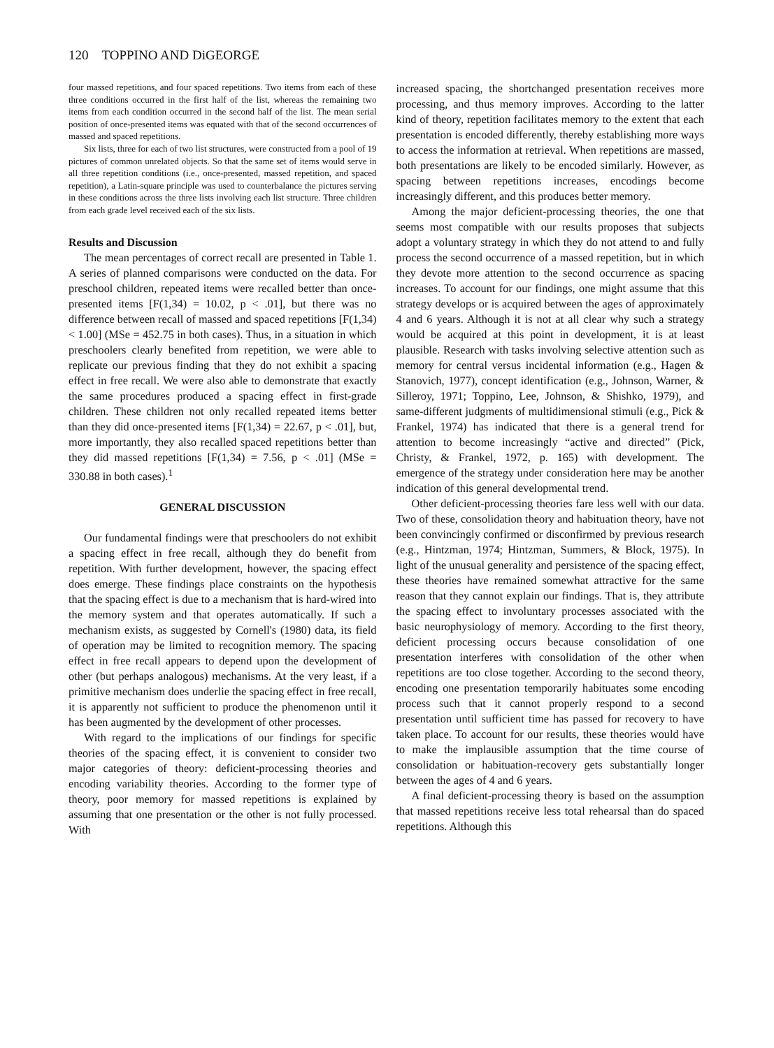120 TOPPINO AND DiGEORGE
four massed repetitions, and four spaced repetitions. Two items from each of these three conditions occurred in the first half of the list, whereas the remaining two items from each condition occurred in the second half of the list. The mean serial position of once-presented items was equated with that of the second occurrences of massed and spaced repetitions.
Six lists, three for each of two list structures, were constructed from a pool of 19 pictures of common unrelated objects. So that the same set of items would serve in all three repetition conditions (i.e., once-presented, massed repetition, and spaced repetition), a Latin-square principle was used to counterbalance the pictures serving in these conditions across the three lists involving each list structure. Three children from each grade level received each of the six lists.
Results and Discussion
The mean percentages of correct recall are presented in Table 1. A series of planned comparisons were conducted on the data. For preschool children, repeated items were recalled better than once-presented items [F(1,34) = 10.02, p < .01], but there was no difference between recall of massed and spaced repetitions [F(1,34) < 1.00] (MSe = 452.75 in both cases). Thus, in a situation in which preschoolers clearly benefited from repetition, we were able to replicate our previous finding that they do not exhibit a spacing effect in free recall. We were also able to demonstrate that exactly the same procedures produced a spacing effect in first-grade children. These children not only recalled repeated items better than they did once-presented items [F(1,34) = 22.67, p < .01], but, more importantly, they also recalled spaced repetitions better than they did massed repetitions [F(1,34) = 7.56, p < .01] (MSe = 330.88 in both cases).<sup>1</sup>
GENERAL DISCUSSION
Our fundamental findings were that preschoolers do not exhibit a spacing effect in free recall, although they do benefit from repetition. With further development, however, the spacing effect does emerge. These findings place constraints on the hypothesis that the spacing effect is due to a mechanism that is hard-wired into the memory system and that operates automatically. If such a mechanism exists, as suggested by Cornell's (1980) data, its field of operation may be limited to recognition memory. The spacing effect in free recall appears to depend upon the development of other (but perhaps analogous) mechanisms. At the very least, if a primitive mechanism does underlie the spacing effect in free recall, it is apparently not sufficient to produce the phenomenon until it has been augmented by the development of other processes.
With regard to the implications of our findings for specific theories of the spacing effect, it is convenient to consider two major categories of theory: deficient-processing theories and encoding variability theories. According to the former type of theory, poor memory for massed repetitions is explained by assuming that one presentation or the other is not fully processed. With
increased spacing, the shortchanged presentation receives more processing, and thus memory improves. According to the latter kind of theory, repetition facilitates memory to the extent that each presentation is encoded differently, thereby establishing more ways to access the information at retrieval. When repetitions are massed, both presentations are likely to be encoded similarly. However, as spacing between repetitions increases, encodings become increasingly different, and this produces better memory.
Among the major deficient-processing theories, the one that seems most compatible with our results proposes that subjects adopt a voluntary strategy in which they do not attend to and fully process the second occurrence of a massed repetition, but in which they devote more attention to the second occurrence as spacing increases. To account for our findings, one might assume that this strategy develops or is acquired between the ages of approximately 4 and 6 years. Although it is not at all clear why such a strategy would be acquired at this point in development, it is at least plausible. Research with tasks involving selective attention such as memory for central versus incidental information (e.g., Hagen & Stanovich, 1977), concept identification (e.g., Johnson, Warner, & Silleroy, 1971; Toppino, Lee, Johnson, & Shishko, 1979), and same-different judgments of multidimensional stimuli (e.g., Pick & Frankel, 1974) has indicated that there is a general trend for attention to become increasingly “active and directed” (Pick, Christy, & Frankel, 1972, p. 165) with development. The emergence of the strategy under consideration here may be another indication of this general developmental trend.
Other deficient-processing theories fare less well with our data. Two of these, consolidation theory and habituation theory, have not been convincingly confirmed or disconfirmed by previous research (e.g., Hintzman, 1974; Hintzman, Summers, & Block, 1975). In light of the unusual generality and persistence of the spacing effect, these theories have remained somewhat attractive for the same reason that they cannot explain our findings. That is, they attribute the spacing effect to involuntary processes associated with the basic neurophysiology of memory. According to the first theory, deficient processing occurs because consolidation of one presentation interferes with consolidation of the other when repetitions are too close together. According to the second theory, encoding one presentation temporarily habituates some encoding process such that it cannot properly respond to a second presentation until sufficient time has passed for recovery to have taken place. To account for our results, these theories would have to make the implausible assumption that the time course of consolidation or habituation-recovery gets substantially longer between the ages of 4 and 6 years.
A final deficient-processing theory is based on the assumption that massed repetitions receive less total rehearsal than do spaced repetitions. Although this